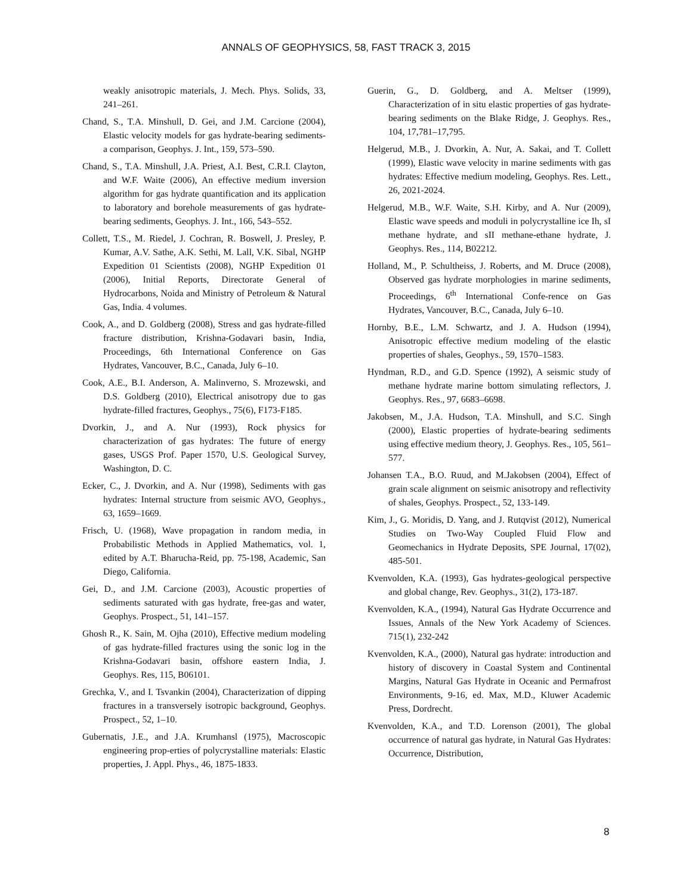ANNALS OF GEOPHYSICS, 58, FAST TRACK 3, 2015
weakly anisotropic materials, J. Mech. Phys. Solids, 33, 241–261.
Chand, S., T.A. Minshull, D. Gei, and J.M. Carcione (2004), Elastic velocity models for gas hydrate-bearing sediments-a comparison, Geophys. J. Int., 159, 573–590.
Chand, S., T.A. Minshull, J.A. Priest, A.I. Best, C.R.I. Clayton, and W.F. Waite (2006), An effective medium inversion algorithm for gas hydrate quantification and its application to laboratory and borehole measurements of gas hydrate-bearing sediments, Geophys. J. Int., 166, 543–552.
Collett, T.S., M. Riedel, J. Cochran, R. Boswell, J. Presley, P. Kumar, A.V. Sathe, A.K. Sethi, M. Lall, V.K. Sibal, NGHP Expedition 01 Scientists (2008), NGHP Expedition 01 (2006), Initial Reports, Directorate General of Hydrocarbons, Noida and Ministry of Petroleum & Natural Gas, India. 4 volumes.
Cook, A., and D. Goldberg (2008), Stress and gas hydrate-filled fracture distribution, Krishna-Godavari basin, India, Proceedings, 6th International Conference on Gas Hydrates, Vancouver, B.C., Canada, July 6–10.
Cook, A.E., B.I. Anderson, A. Malinverno, S. Mrozewski, and D.S. Goldberg (2010), Electrical anisotropy due to gas hydrate-filled fractures, Geophys., 75(6), F173-F185.
Dvorkin, J., and A. Nur (1993), Rock physics for characterization of gas hydrates: The future of energy gases, USGS Prof. Paper 1570, U.S. Geological Survey, Washington, D. C.
Ecker, C., J. Dvorkin, and A. Nur (1998), Sediments with gas hydrates: Internal structure from seismic AVO, Geophys., 63, 1659–1669.
Frisch, U. (1968), Wave propagation in random media, in Probabilistic Methods in Applied Mathematics, vol. 1, edited by A.T. Bharucha-Reid, pp. 75-198, Academic, San Diego, California.
Gei, D., and J.M. Carcione (2003), Acoustic properties of sediments saturated with gas hydrate, free-gas and water, Geophys. Prospect., 51, 141–157.
Ghosh R., K. Sain, M. Ojha (2010), Effective medium modeling of gas hydrate-filled fractures using the sonic log in the Krishna-Godavari basin, offshore eastern India, J. Geophys. Res, 115, B06101.
Grechka, V., and I. Tsvankin (2004), Characterization of dipping fractures in a transversely isotropic background, Geophys. Prospect., 52, 1–10.
Gubernatis, J.E., and J.A. Krumhansl (1975), Macroscopic engineering prop-erties of polycrystalline materials: Elastic properties, J. Appl. Phys., 46, 1875-1833.
Guerin, G., D. Goldberg, and A. Meltser (1999), Characterization of in situ elastic properties of gas hydrate-bearing sediments on the Blake Ridge, J. Geophys. Res., 104, 17,781–17,795.
Helgerud, M.B., J. Dvorkin, A. Nur, A. Sakai, and T. Collett (1999), Elastic wave velocity in marine sediments with gas hydrates: Effective medium modeling, Geophys. Res. Lett., 26, 2021-2024.
Helgerud, M.B., W.F. Waite, S.H. Kirby, and A. Nur (2009), Elastic wave speeds and moduli in polycrystalline ice Ih, sI methane hydrate, and sII methane-ethane hydrate, J. Geophys. Res., 114, B02212.
Holland, M., P. Schultheiss, J. Roberts, and M. Druce (2008), Observed gas hydrate morphologies in marine sediments, Proceedings, 6<sup>th</sup> International Confe-rence on Gas Hydrates, Vancouver, B.C., Canada, July 6–10.
Hornby, B.E., L.M. Schwartz, and J. A. Hudson (1994), Anisotropic effective medium modeling of the elastic properties of shales, Geophys., 59, 1570–1583.
Hyndman, R.D., and G.D. Spence (1992), A seismic study of methane hydrate marine bottom simulating reflectors, J. Geophys. Res., 97, 6683–6698.
Jakobsen, M., J.A. Hudson, T.A. Minshull, and S.C. Singh (2000), Elastic properties of hydrate-bearing sediments using effective medium theory, J. Geophys. Res., 105, 561–577.
Johansen T.A., B.O. Ruud, and M.Jakobsen (2004), Effect of grain scale alignment on seismic anisotropy and reflectivity of shales, Geophys. Prospect., 52, 133-149.
Kim, J., G. Moridis, D. Yang, and J. Rutqvist (2012), Numerical Studies on Two-Way Coupled Fluid Flow and Geomechanics in Hydrate Deposits, SPE Journal, 17(02), 485-501.
Kvenvolden, K.A. (1993), Gas hydrates-geological perspective and global change, Rev. Geophys., 31(2), 173-187.
Kvenvolden, K.A., (1994), Natural Gas Hydrate Occurrence and Issues, Annals of the New York Academy of Sciences. 715(1), 232-242
Kvenvolden, K.A., (2000), Natural gas hydrate: introduction and history of discovery in Coastal System and Continental Margins, Natural Gas Hydrate in Oceanic and Permafrost Environments, 9-16, ed. Max, M.D., Kluwer Academic Press, Dordrecht.
Kvenvolden, K.A., and T.D. Lorenson (2001), The global occurrence of natural gas hydrate, in Natural Gas Hydrates: Occurrence, Distribution,
8